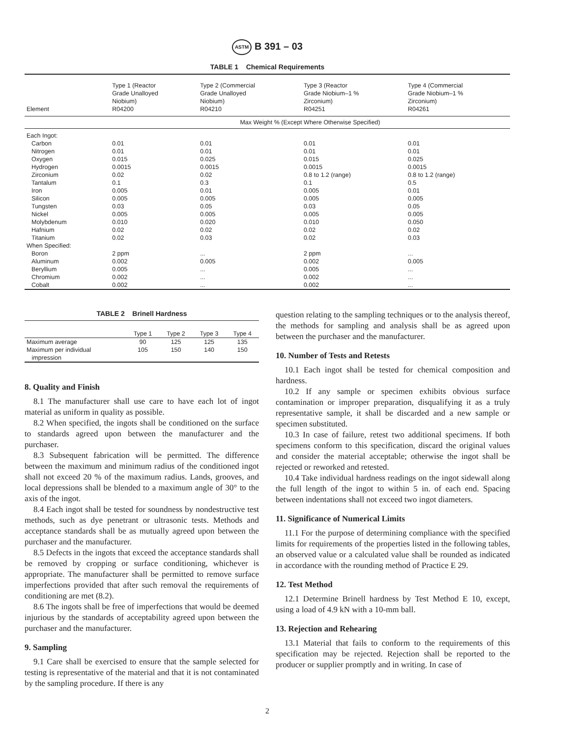ASTM B 391 – 03
TABLE 1 Chemical Requirements
| Element | Type 1 (Reactor Grade Unalloyed Niobium) R04200 | Type 2 (Commercial Grade Unalloyed Niobium) R04210 | Type 3 (Reactor Grade Niobium–1 % Zirconium) R04251 | Type 4 (Commercial Grade Niobium–1 % Zirconium) R04261 |
| --- | --- | --- | --- | --- |
| | Max Weight % (Except Where Otherwise Specified) | | | |
| Each Ingot: | | | | |
| Carbon | 0.01 | 0.01 | 0.01 | 0.01 |
| Nitrogen | 0.01 | 0.01 | 0.01 | 0.01 |
| Oxygen | 0.015 | 0.025 | 0.015 | 0.025 |
| Hydrogen | 0.0015 | 0.0015 | 0.0015 | 0.0015 |
| Zirconium | 0.02 | 0.02 | 0.8 to 1.2 (range) | 0.8 to 1.2 (range) |
| Tantalum | 0.1 | 0.3 | 0.1 | 0.5 |
| Iron | 0.005 | 0.01 | 0.005 | 0.01 |
| Silicon | 0.005 | 0.005 | 0.005 | 0.005 |
| Tungsten | 0.03 | 0.05 | 0.03 | 0.05 |
| Nickel | 0.005 | 0.005 | 0.005 | 0.005 |
| Molybdenum | 0.010 | 0.020 | 0.010 | 0.050 |
| Hafnium | 0.02 | 0.02 | 0.02 | 0.02 |
| Titanium | 0.02 | 0.03 | 0.02 | 0.03 |
| When Specified: | | | | |
| Boron | 2 ppm | ... | 2 ppm | ... |
| Aluminum | 0.002 | 0.005 | 0.002 | 0.005 |
| Beryllium | 0.005 | ... | 0.005 | ... |
| Chromium | 0.002 | ... | 0.002 | ... |
| Cobalt | 0.002 | ... | 0.002 | ... |
TABLE 2 Brinell Hardness
| | Type 1 | Type 2 | Type 3 | Type 4 |
| --- | --- | --- | --- | --- |
| Maximum average | 90 | 125 | 125 | 135 |
| Maximum per individual impression | 105 | 150 | 140 | 150 |
8. Quality and Finish
8.1 The manufacturer shall use care to have each lot of ingot material as uniform in quality as possible.
8.2 When specified, the ingots shall be conditioned on the surface to standards agreed upon between the manufacturer and the purchaser.
8.3 Subsequent fabrication will be permitted. The difference between the maximum and minimum radius of the conditioned ingot shall not exceed 20 % of the maximum radius. Lands, grooves, and local depressions shall be blended to a maximum angle of 30° to the axis of the ingot.
8.4 Each ingot shall be tested for soundness by nondestructive test methods, such as dye penetrant or ultrasonic tests. Methods and acceptance standards shall be as mutually agreed upon between the purchaser and the manufacturer.
8.5 Defects in the ingots that exceed the acceptance standards shall be removed by cropping or surface conditioning, whichever is appropriate. The manufacturer shall be permitted to remove surface imperfections provided that after such removal the requirements of conditioning are met (8.2).
8.6 The ingots shall be free of imperfections that would be deemed injurious by the standards of acceptability agreed upon between the purchaser and the manufacturer.
9. Sampling
9.1 Care shall be exercised to ensure that the sample selected for testing is representative of the material and that it is not contaminated by the sampling procedure. If there is any
question relating to the sampling techniques or to the analysis thereof, the methods for sampling and analysis shall be as agreed upon between the purchaser and the manufacturer.
10. Number of Tests and Retests
10.1 Each ingot shall be tested for chemical composition and hardness.
10.2 If any sample or specimen exhibits obvious surface contamination or improper preparation, disqualifying it as a truly representative sample, it shall be discarded and a new sample or specimen substituted.
10.3 In case of failure, retest two additional specimens. If both specimens conform to this specification, discard the original values and consider the material acceptable; otherwise the ingot shall be rejected or reworked and retested.
10.4 Take individual hardness readings on the ingot sidewall along the full length of the ingot to within 5 in. of each end. Spacing between indentations shall not exceed two ingot diameters.
11. Significance of Numerical Limits
11.1 For the purpose of determining compliance with the specified limits for requirements of the properties listed in the following tables, an observed value or a calculated value shall be rounded as indicated in accordance with the rounding method of Practice E 29.
12. Test Method
12.1 Determine Brinell hardness by Test Method E 10, except, using a load of 4.9 kN with a 10-mm ball.
13. Rejection and Rehearing
13.1 Material that fails to conform to the requirements of this specification may be rejected. Rejection shall be reported to the producer or supplier promptly and in writing. In case of
2